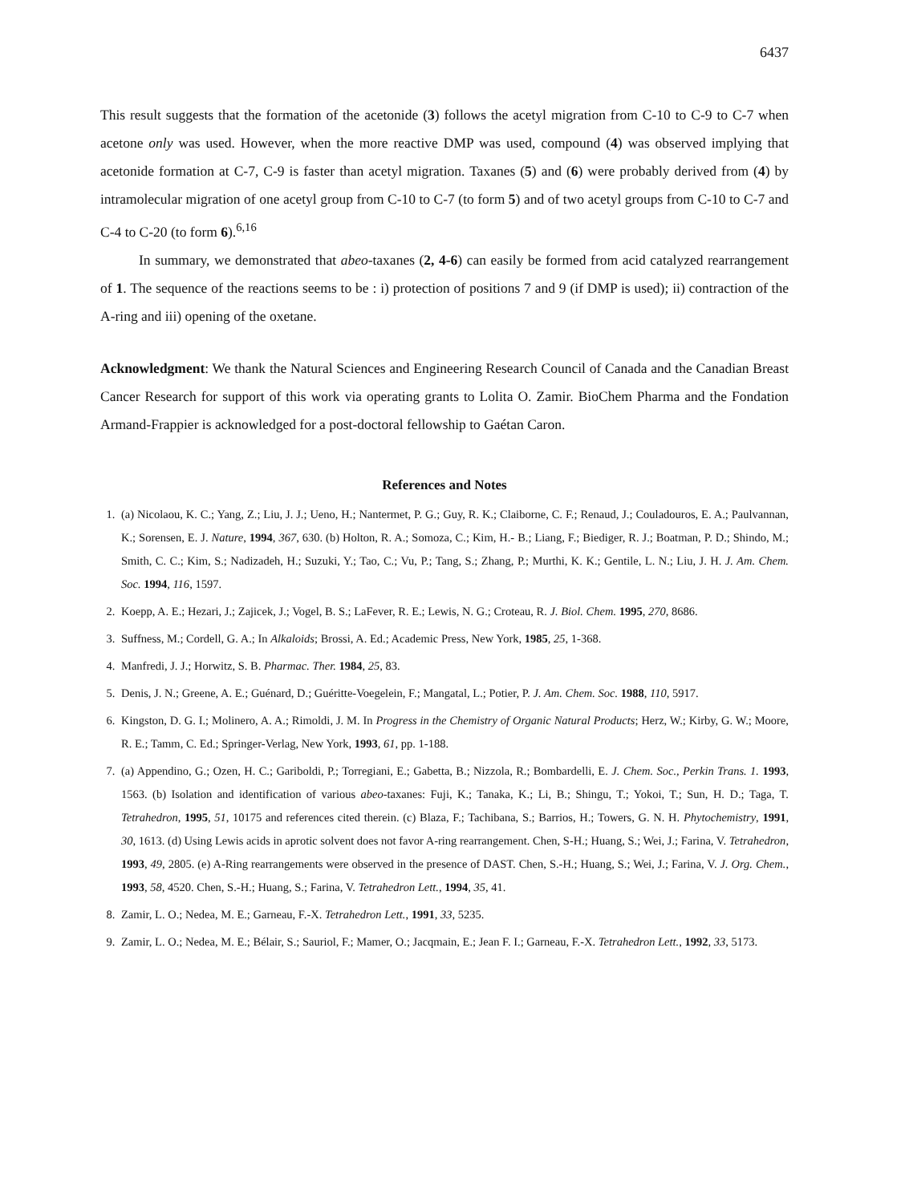6437
This result suggests that the formation of the acetonide (3) follows the acetyl migration from C-10 to C-9 to C-7 when acetone only was used. However, when the more reactive DMP was used, compound (4) was observed implying that acetonide formation at C-7, C-9 is faster than acetyl migration. Taxanes (5) and (6) were probably derived from (4) by intramolecular migration of one acetyl group from C-10 to C-7 (to form 5) and of two acetyl groups from C-10 to C-7 and C-4 to C-20 (to form 6).<sup>6,16</sup>
In summary, we demonstrated that abeo-taxanes (2, 4-6) can easily be formed from acid catalyzed rearrangement of 1. The sequence of the reactions seems to be : i) protection of positions 7 and 9 (if DMP is used); ii) contraction of the A-ring and iii) opening of the oxetane.
Acknowledgment: We thank the Natural Sciences and Engineering Research Council of Canada and the Canadian Breast Cancer Research for support of this work via operating grants to Lolita O. Zamir. BioChem Pharma and the Fondation Armand-Frappier is acknowledged for a post-doctoral fellowship to Gaétan Caron.
References and Notes
1. (a) Nicolaou, K. C.; Yang, Z.; Liu, J. J.; Ueno, H.; Nantermet, P. G.; Guy, R. K.; Claiborne, C. F.; Renaud, J.; Couladouros, E. A.; Paulvannan, K.; Sorensen, E. J. Nature, 1994, 367, 630. (b) Holton, R. A.; Somoza, C.; Kim, H.- B.; Liang, F.; Biediger, R. J.; Boatman, P. D.; Shindo, M.; Smith, C. C.; Kim, S.; Nadizadeh, H.; Suzuki, Y.; Tao, C.; Vu, P.; Tang, S.; Zhang, P.; Murthi, K. K.; Gentile, L. N.; Liu, J. H. J. Am. Chem. Soc. 1994, 116, 1597.
2. Koepp, A. E.; Hezari, J.; Zajicek, J.; Vogel, B. S.; LaFever, R. E.; Lewis, N. G.; Croteau, R. J. Biol. Chem. 1995, 270, 8686.
3. Suffness, M.; Cordell, G. A.; In Alkaloids; Brossi, A. Ed.; Academic Press, New York, 1985, 25, 1-368.
4. Manfredi, J. J.; Horwitz, S. B. Pharmac. Ther. 1984, 25, 83.
5. Denis, J. N.; Greene, A. E.; Guénard, D.; Guéritte-Voegelein, F.; Mangatal, L.; Potier, P. J. Am. Chem. Soc. 1988, 110, 5917.
6. Kingston, D. G. I.; Molinero, A. A.; Rimoldi, J. M. In Progress in the Chemistry of Organic Natural Products; Herz, W.; Kirby, G. W.; Moore, R. E.; Tamm, C. Ed.; Springer-Verlag, New York, 1993, 61, pp. 1-188.
7. (a) Appendino, G.; Ozen, H. C.; Gariboldi, P.; Torregiani, E.; Gabetta, B.; Nizzola, R.; Bombardelli, E. J. Chem. Soc., Perkin Trans. 1. 1993, 1563. (b) Isolation and identification of various abeo-taxanes: Fuji, K.; Tanaka, K.; Li, B.; Shingu, T.; Yokoi, T.; Sun, H. D.; Taga, T. Tetrahedron, 1995, 51, 10175 and references cited therein. (c) Blaza, F.; Tachibana, S.; Barrios, H.; Towers, G. N. H. Phytochemistry, 1991, 30, 1613. (d) Using Lewis acids in aprotic solvent does not favor A-ring rearrangement. Chen, S-H.; Huang, S.; Wei, J.; Farina, V. Tetrahedron, 1993, 49, 2805. (e) A-Ring rearrangements were observed in the presence of DAST. Chen, S.-H.; Huang, S.; Wei, J.; Farina, V. J. Org. Chem., 1993, 58, 4520. Chen, S.-H.; Huang, S.; Farina, V. Tetrahedron Lett., 1994, 35, 41.
8. Zamir, L. O.; Nedea, M. E.; Garneau, F.-X. Tetrahedron Lett., 1991, 33, 5235.
9. Zamir, L. O.; Nedea, M. E.; Bélair, S.; Sauriol, F.; Mamer, O.; Jacqmain, E.; Jean F. I.; Garneau, F.-X. Tetrahedron Lett., 1992, 33, 5173.